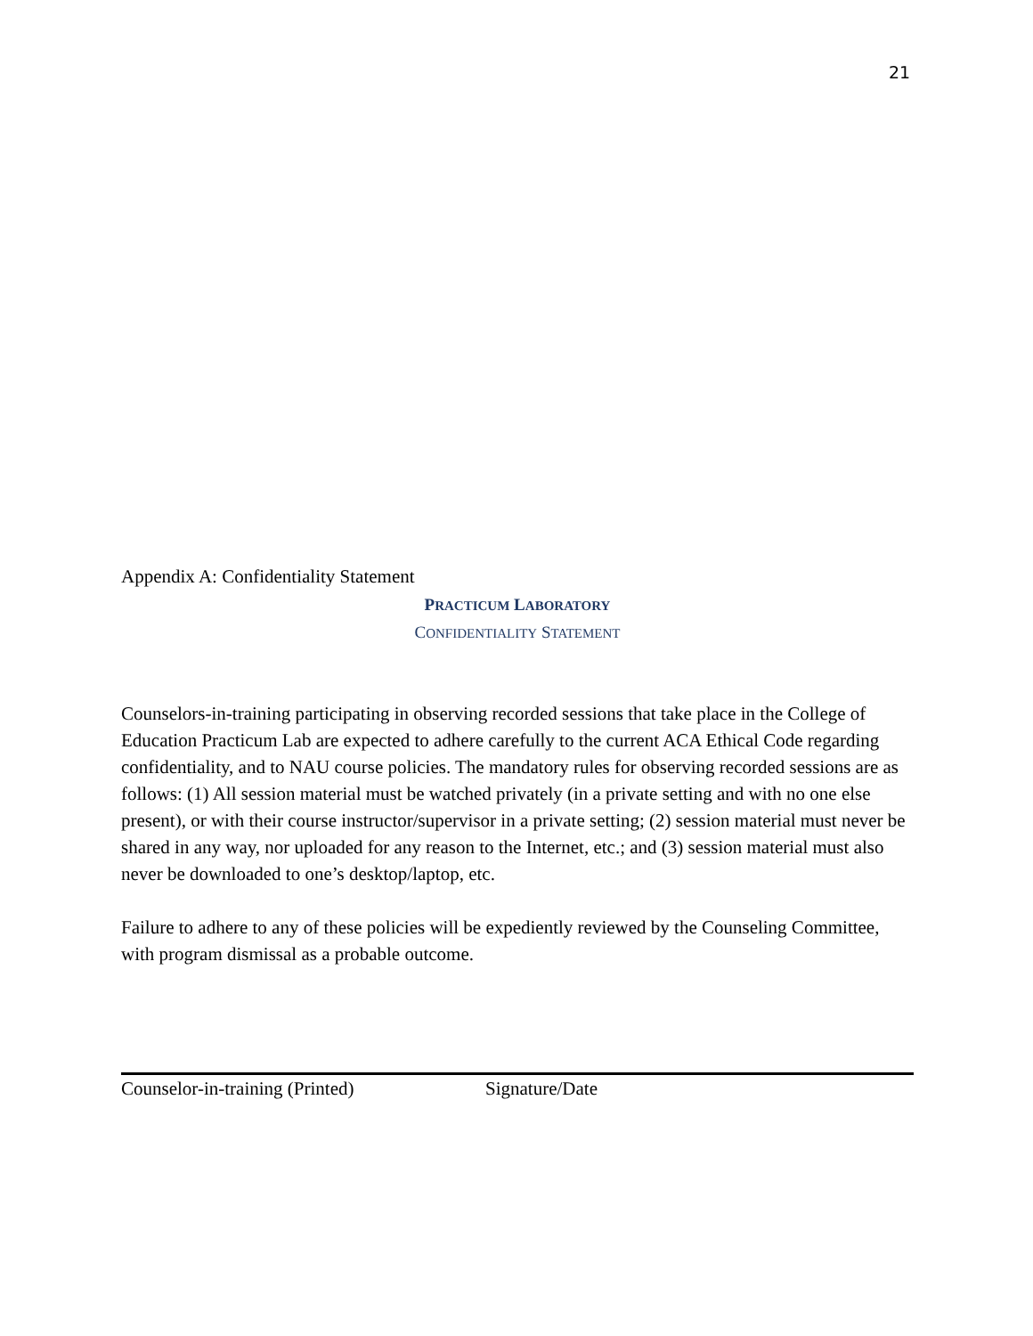21
Appendix A: Confidentiality Statement
PRACTICUM LABORATORY
CONFIDENTIALITY STATEMENT
Counselors-in-training participating in observing recorded sessions that take place in the College of Education Practicum Lab are expected to adhere carefully to the current ACA Ethical Code regarding confidentiality, and to NAU course policies. The mandatory rules for observing recorded sessions are as follows: (1) All session material must be watched privately (in a private setting and with no one else present), or with their course instructor/supervisor in a private setting; (2) session material must never be shared in any way, nor uploaded for any reason to the Internet, etc.; and (3) session material must also never be downloaded to one’s desktop/laptop, etc.
Failure to adhere to any of these policies will be expediently reviewed by the Counseling Committee, with program dismissal as a probable outcome.
Counselor-in-training (Printed) Signature/Date